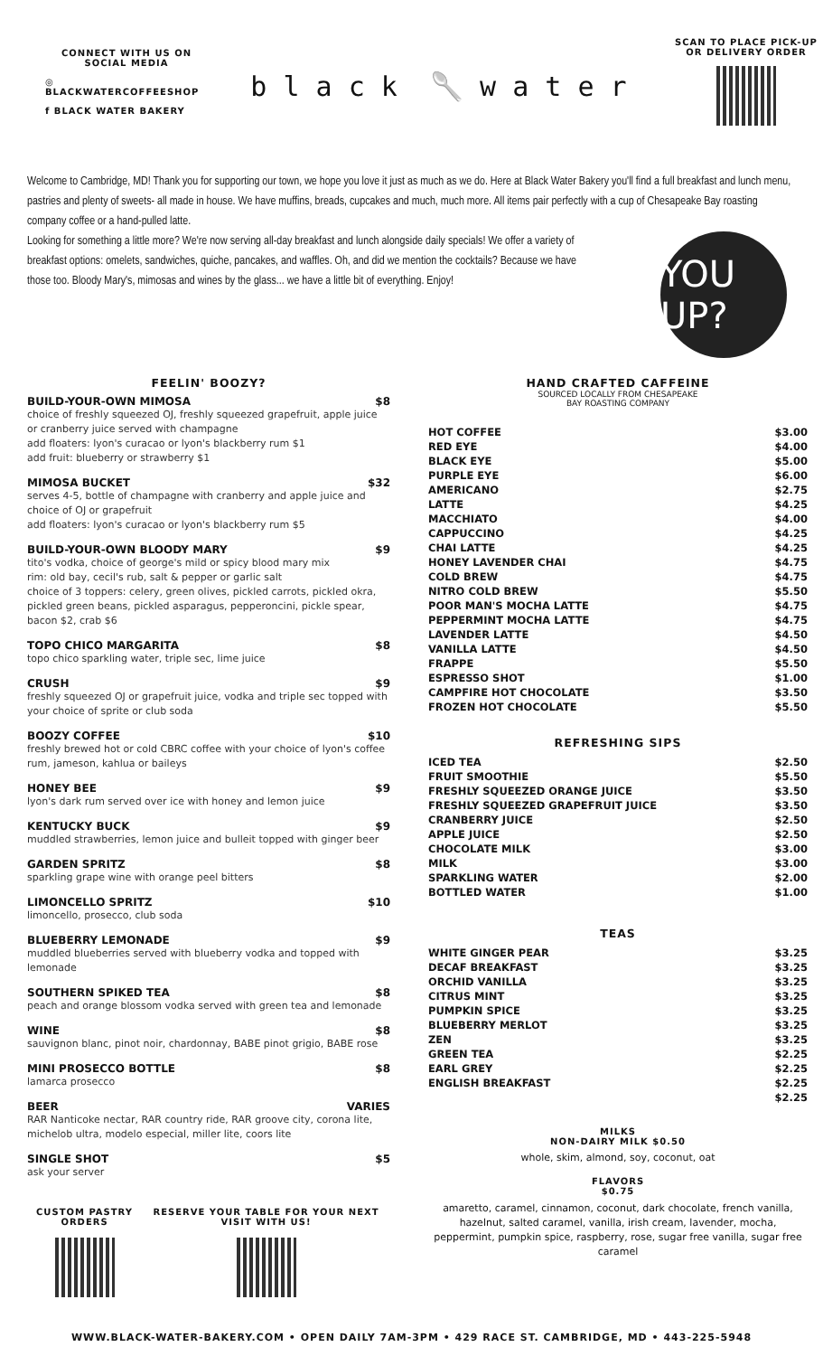CONNECT WITH US ON SOCIAL MEDIA
◎ BLACKWATERCOFFEESHOP
f BLACK WATER BAKERY
b l a c k 🥄 w a t e r
SCAN TO PLACE PICK-UP OR DELIVERY ORDER
Welcome to Cambridge, MD! Thank you for supporting our town, we hope you love it just as much as we do. Here at Black Water Bakery you'll find a full breakfast and lunch menu, pastries and plenty of sweets- all made in house. We have muffins, breads, cupcakes and much, much more. All items pair perfectly with a cup of Chesapeake Bay roasting company coffee or a hand-pulled latte.
Looking for something a little more? We're now serving all-day breakfast and lunch alongside daily specials! We offer a variety of breakfast options: omelets, sandwiches, quiche, pancakes, and waffles. Oh, and did we mention the cocktails? Because we have those too. Bloody Mary's, mimosas and wines by the glass... we have a little bit of everything. Enjoy!
YOU UP?
FEELIN' BOOZY?
BUILD-YOUR-OWN MIMOSA $8
choice of freshly squeezed OJ, freshly squeezed grapefruit, apple juice or cranberry juice served with champagne
add floaters: lyon's curacao or lyon's blackberry rum $1
add fruit: blueberry or strawberry $1
MIMOSA BUCKET $32
serves 4-5, bottle of champagne with cranberry and apple juice and choice of OJ or grapefruit
add floaters: lyon's curacao or lyon's blackberry rum $5
BUILD-YOUR-OWN BLOODY MARY $9
tito's vodka, choice of george's mild or spicy blood mary mix
rim: old bay, cecil's rub, salt & pepper or garlic salt
choice of 3 toppers: celery, green olives, pickled carrots, pickled okra, pickled green beans, pickled asparagus, pepperoncini, pickle spear, bacon $2, crab $6
TOPO CHICO MARGARITA $8
topo chico sparkling water, triple sec, lime juice
CRUSH $9
freshly squeezed OJ or grapefruit juice, vodka and triple sec topped with your choice of sprite or club soda
BOOZY COFFEE $10
freshly brewed hot or cold CBRC coffee with your choice of lyon's coffee rum, jameson, kahlua or baileys
HONEY BEE $9
lyon's dark rum served over ice with honey and lemon juice
KENTUCKY BUCK $9
muddled strawberries, lemon juice and bulleit topped with ginger beer
GARDEN SPRITZ $8
sparkling grape wine with orange peel bitters
LIMONCELLO SPRITZ $10
limoncello, prosecco, club soda
BLUEBERRY LEMONADE $9
muddled blueberries served with blueberry vodka and topped with lemonade
SOUTHERN SPIKED TEA $8
peach and orange blossom vodka served with green tea and lemonade
WINE $8
sauvignon blanc, pinot noir, chardonnay, BABE pinot grigio, BABE rose
MINI PROSECCO BOTTLE $8
lamarca prosecco
BEER VARIES
RAR Nanticoke nectar, RAR country ride, RAR groove city, corona lite, michelob ultra, modelo especial, miller lite, coors lite
SINGLE SHOT $5
ask your server
CUSTOM PASTRY ORDERS RESERVE YOUR TABLE FOR YOUR NEXT VISIT WITH US!
HAND CRAFTED CAFFEINE
SOURCED LOCALLY FROM CHESAPEAKE
BAY ROASTING COMPANY
| HOT COFFEE | $3.00 |
| RED EYE | $4.00 |
| BLACK EYE | $5.00 |
| PURPLE EYE | $6.00 |
| AMERICANO | $2.75 |
| LATTE | $4.25 |
| MACCHIATO | $4.00 |
| CAPPUCCINO | $4.25 |
| CHAI LATTE | $4.25 |
| HONEY LAVENDER CHAI | $4.75 |
| COLD BREW | $4.75 |
| NITRO COLD BREW | $5.50 |
| POOR MAN'S MOCHA LATTE | $4.75 |
| PEPPERMINT MOCHA LATTE | $4.75 |
| LAVENDER LATTE | $4.50 |
| VANILLA LATTE | $4.50 |
| FRAPPE | $5.50 |
| ESPRESSO SHOT | $1.00 |
| CAMPFIRE HOT CHOCOLATE | $3.50 |
| FROZEN HOT CHOCOLATE | $5.50 |
REFRESHING SIPS
| ICED TEA | $2.50 |
| FRUIT SMOOTHIE | $5.50 |
| FRESHLY SQUEEZED ORANGE JUICE | $3.50 |
| FRESHLY SQUEEZED GRAPEFRUIT JUICE | $3.50 |
| CRANBERRY JUICE | $2.50 |
| APPLE JUICE | $2.50 |
| CHOCOLATE MILK | $3.00 |
| MILK | $3.00 |
| SPARKLING WATER | $2.00 |
| BOTTLED WATER | $1.00 |
TEAS
| WHITE GINGER PEAR | $3.25 |
| DECAF BREAKFAST | $3.25 |
| ORCHID VANILLA | $3.25 |
| CITRUS MINT | $3.25 |
| PUMPKIN SPICE | $3.25 |
| BLUEBERRY MERLOT | $3.25 |
| ZEN | $3.25 |
| GREEN TEA | $2.25 |
| EARL GREY | $2.25 |
| ENGLISH BREAKFAST | $2.25 |
| | $2.25 |
MILKS
NON-DAIRY MILK $0.50
whole, skim, almond, soy, coconut, oat
FLAVORS
$0.75
amaretto, caramel, cinnamon, coconut, dark chocolate, french vanilla, hazelnut, salted caramel, vanilla, irish cream, lavender, mocha, peppermint, pumpkin spice, raspberry, rose, sugar free vanilla, sugar free caramel
WWW.BLACK-WATER-BAKERY.COM • OPEN DAILY 7AM-3PM • 429 RACE ST. CAMBRIDGE, MD • 443-225-5948